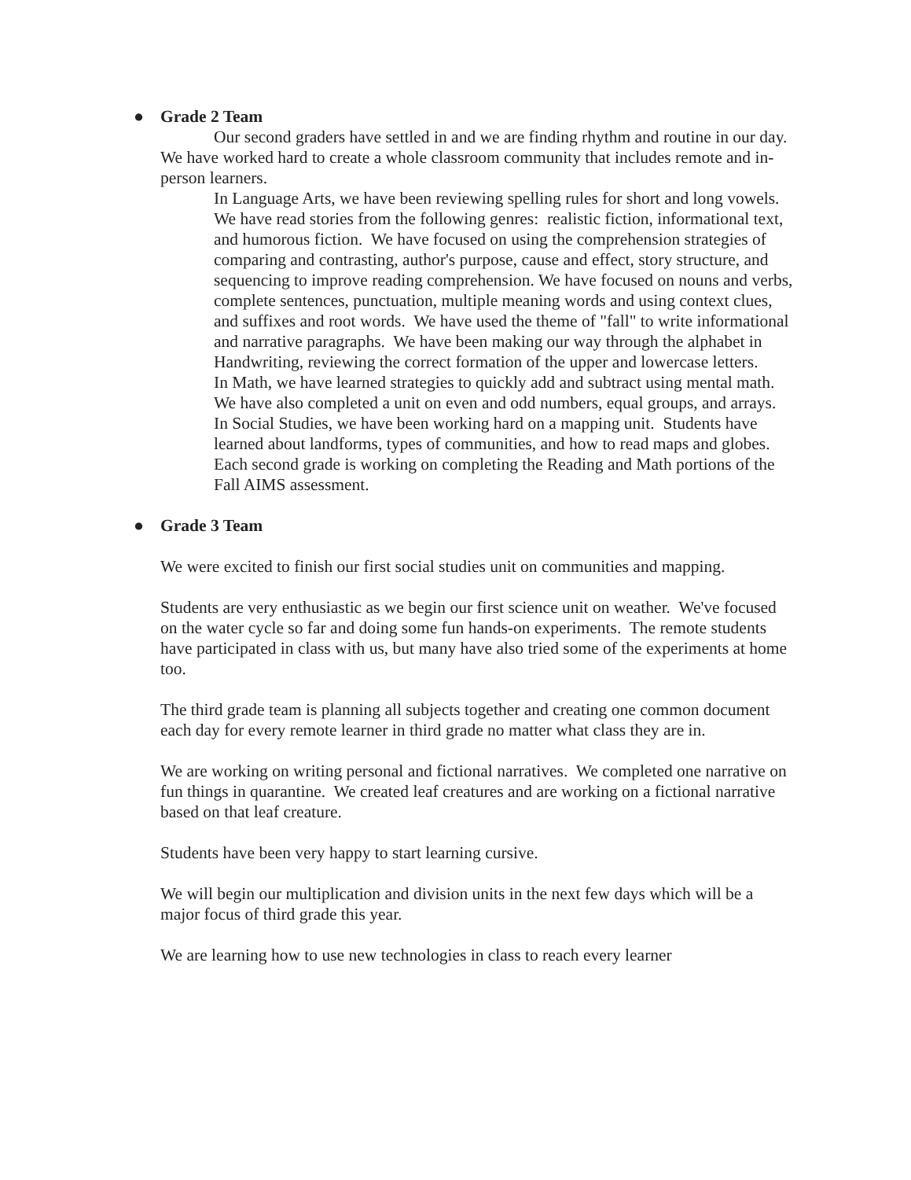● Grade 2 Team
Our second graders have settled in and we are finding rhythm and routine in our day. We have worked hard to create a whole classroom community that includes remote and in-person learners.
In Language Arts, we have been reviewing spelling rules for short and long vowels. We have read stories from the following genres: realistic fiction, informational text, and humorous fiction. We have focused on using the comprehension strategies of comparing and contrasting, author's purpose, cause and effect, story structure, and sequencing to improve reading comprehension. We have focused on nouns and verbs, complete sentences, punctuation, multiple meaning words and using context clues, and suffixes and root words. We have used the theme of "fall" to write informational and narrative paragraphs. We have been making our way through the alphabet in Handwriting, reviewing the correct formation of the upper and lowercase letters.
In Math, we have learned strategies to quickly add and subtract using mental math. We have also completed a unit on even and odd numbers, equal groups, and arrays.
In Social Studies, we have been working hard on a mapping unit. Students have learned about landforms, types of communities, and how to read maps and globes.
Each second grade is working on completing the Reading and Math portions of the Fall AIMS assessment.
● Grade 3 Team
We were excited to finish our first social studies unit on communities and mapping.
Students are very enthusiastic as we begin our first science unit on weather. We've focused on the water cycle so far and doing some fun hands-on experiments. The remote students have participated in class with us, but many have also tried some of the experiments at home too.
The third grade team is planning all subjects together and creating one common document each day for every remote learner in third grade no matter what class they are in.
We are working on writing personal and fictional narratives. We completed one narrative on fun things in quarantine. We created leaf creatures and are working on a fictional narrative based on that leaf creature.
Students have been very happy to start learning cursive.
We will begin our multiplication and division units in the next few days which will be a major focus of third grade this year.
We are learning how to use new technologies in class to reach every learner